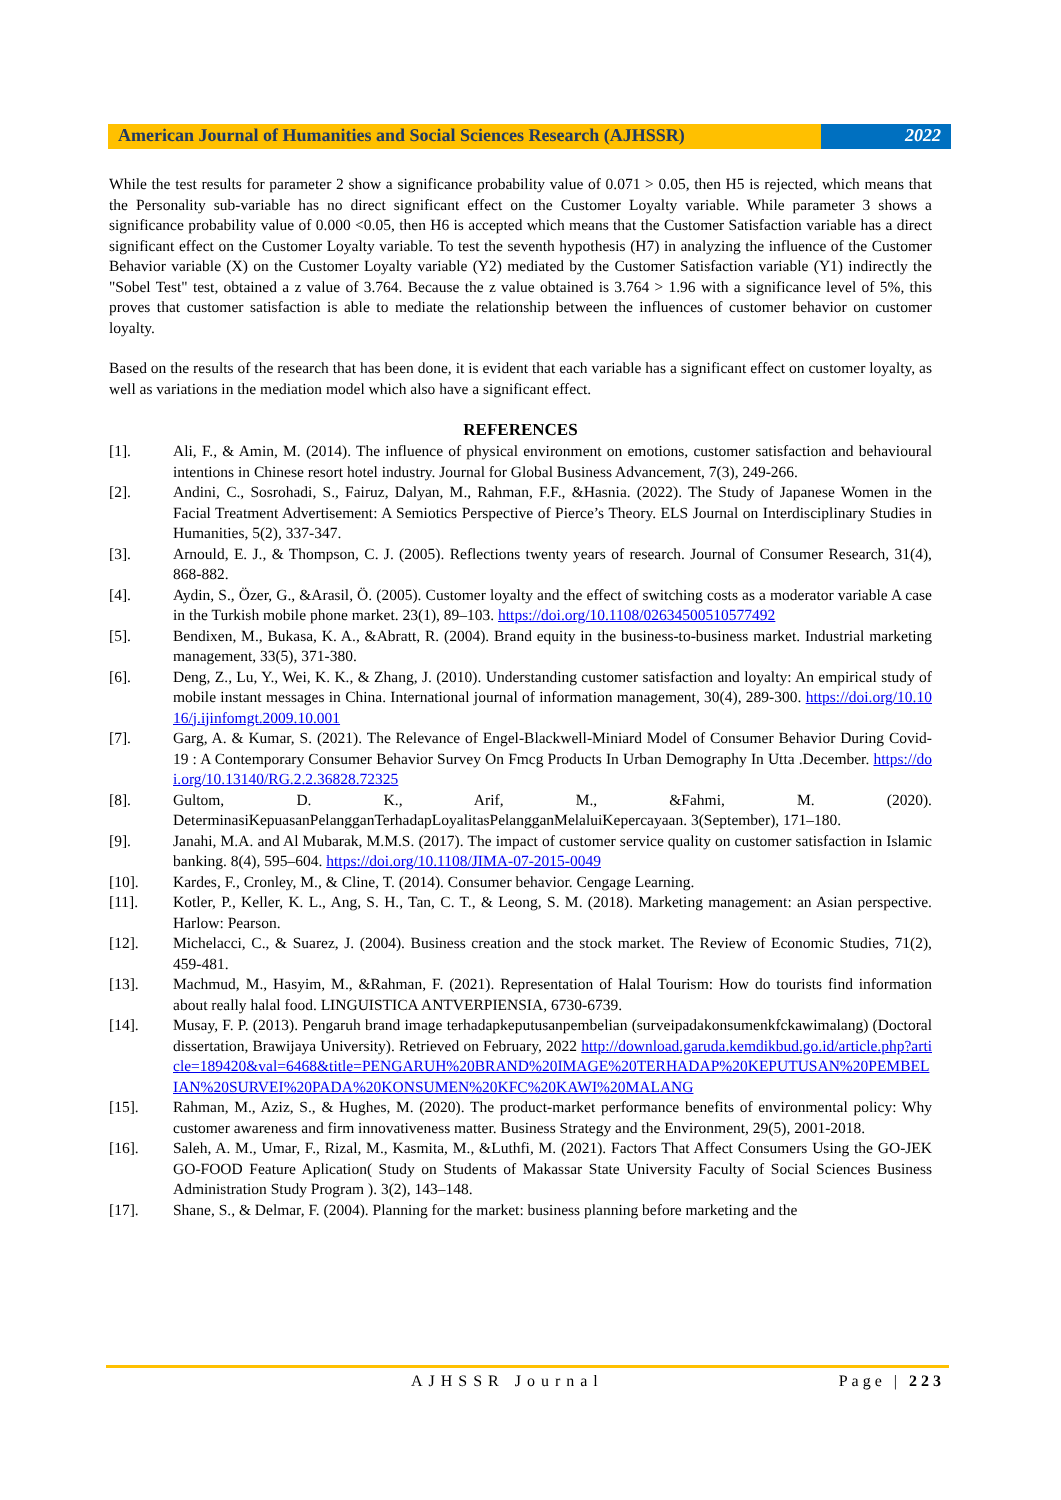American Journal of Humanities and Social Sciences Research (AJHSSR)
2022
While the test results for parameter 2 show a significance probability value of 0.071 > 0.05, then H5 is rejected, which means that the Personality sub-variable has no direct significant effect on the Customer Loyalty variable. While parameter 3 shows a significance probability value of 0.000 <0.05, then H6 is accepted which means that the Customer Satisfaction variable has a direct significant effect on the Customer Loyalty variable. To test the seventh hypothesis (H7) in analyzing the influence of the Customer Behavior variable (X) on the Customer Loyalty variable (Y2) mediated by the Customer Satisfaction variable (Y1) indirectly the "Sobel Test" test, obtained a z value of 3.764. Because the z value obtained is 3.764 > 1.96 with a significance level of 5%, this proves that customer satisfaction is able to mediate the relationship between the influences of customer behavior on customer loyalty.
Based on the results of the research that has been done, it is evident that each variable has a significant effect on customer loyalty, as well as variations in the mediation model which also have a significant effect.
REFERENCES
[1]. Ali, F., & Amin, M. (2014). The influence of physical environment on emotions, customer satisfaction and behavioural intentions in Chinese resort hotel industry. Journal for Global Business Advancement, 7(3), 249-266.
[2]. Andini, C., Sosrohadi, S., Fairuz, Dalyan, M., Rahman, F.F., &Hasnia. (2022). The Study of Japanese Women in the Facial Treatment Advertisement: A Semiotics Perspective of Pierce’s Theory. ELS Journal on Interdisciplinary Studies in Humanities, 5(2), 337-347.
[3]. Arnould, E. J., & Thompson, C. J. (2005). Reflections twenty years of research. Journal of Consumer Research, 31(4), 868-882.
[4]. Aydin, S., Özer, G., &Arasil, Ö. (2005). Customer loyalty and the effect of switching costs as a moderator variable A case in the Turkish mobile phone market. 23(1), 89–103. https://doi.org/10.1108/02634500510577492
[5]. Bendixen, M., Bukasa, K. A., &Abratt, R. (2004). Brand equity in the business-to-business market. Industrial marketing management, 33(5), 371-380.
[6]. Deng, Z., Lu, Y., Wei, K. K., & Zhang, J. (2010). Understanding customer satisfaction and loyalty: An empirical study of mobile instant messages in China. International journal of information management, 30(4), 289-300. https://doi.org/10.1016/j.ijinfomgt.2009.10.001
[7]. Garg, A. & Kumar, S. (2021). The Relevance of Engel-Blackwell-Miniard Model of Consumer Behavior During Covid-19 : A Contemporary Consumer Behavior Survey On Fmcg Products In Urban Demography In Utta .December. https://doi.org/10.13140/RG.2.2.36828.72325
[8]. Gultom, D. K., Arif, M., &Fahmi, M. (2020). DeterminasiKepuasanPelangganTerhadapLoyalitasPelangganMelaluiKepercayaan. 3(September), 171–180.
[9]. Janahi, M.A. and Al Mubarak, M.M.S. (2017). The impact of customer service quality on customer satisfaction in Islamic banking. 8(4), 595–604. https://doi.org/10.1108/JIMA-07-2015-0049
[10]. Kardes, F., Cronley, M., & Cline, T. (2014). Consumer behavior. Cengage Learning.
[11]. Kotler, P., Keller, K. L., Ang, S. H., Tan, C. T., & Leong, S. M. (2018). Marketing management: an Asian perspective. Harlow: Pearson.
[12]. Michelacci, C., & Suarez, J. (2004). Business creation and the stock market. The Review of Economic Studies, 71(2), 459-481.
[13]. Machmud, M., Hasyim, M., &Rahman, F. (2021). Representation of Halal Tourism: How do tourists find information about really halal food. LINGUISTICA ANTVERPIENSIA, 6730-6739.
[14]. Musay, F. P. (2013). Pengaruh brand image terhadapkeputusanpembelian (surveipadakonsumenkfckawimalang) (Doctoral dissertation, Brawijaya University). Retrieved on February, 2022 http://download.garuda.kemdikbud.go.id/article.php?article=189420&val=6468&title=PENGARUH%20BRAND%20IMAGE%20TERHADAP%20KEPUTUSAN%20PEMBELIAN%20SURVEI%20PADA%20KONSUMEN%20KFC%20KAWI%20MALANG
[15]. Rahman, M., Aziz, S., & Hughes, M. (2020). The product-market performance benefits of environmental policy: Why customer awareness and firm innovativeness matter. Business Strategy and the Environment, 29(5), 2001-2018.
[16]. Saleh, A. M., Umar, F., Rizal, M., Kasmita, M., &Luthfi, M. (2021). Factors That Affect Consumers Using the GO-JEK GO-FOOD Feature Aplication( Study on Students of Makassar State University Faculty of Social Sciences Business Administration Study Program ). 3(2), 143–148.
[17]. Shane, S., & Delmar, F. (2004). Planning for the market: business planning before marketing and the
AJHSSR Journal Page | 223